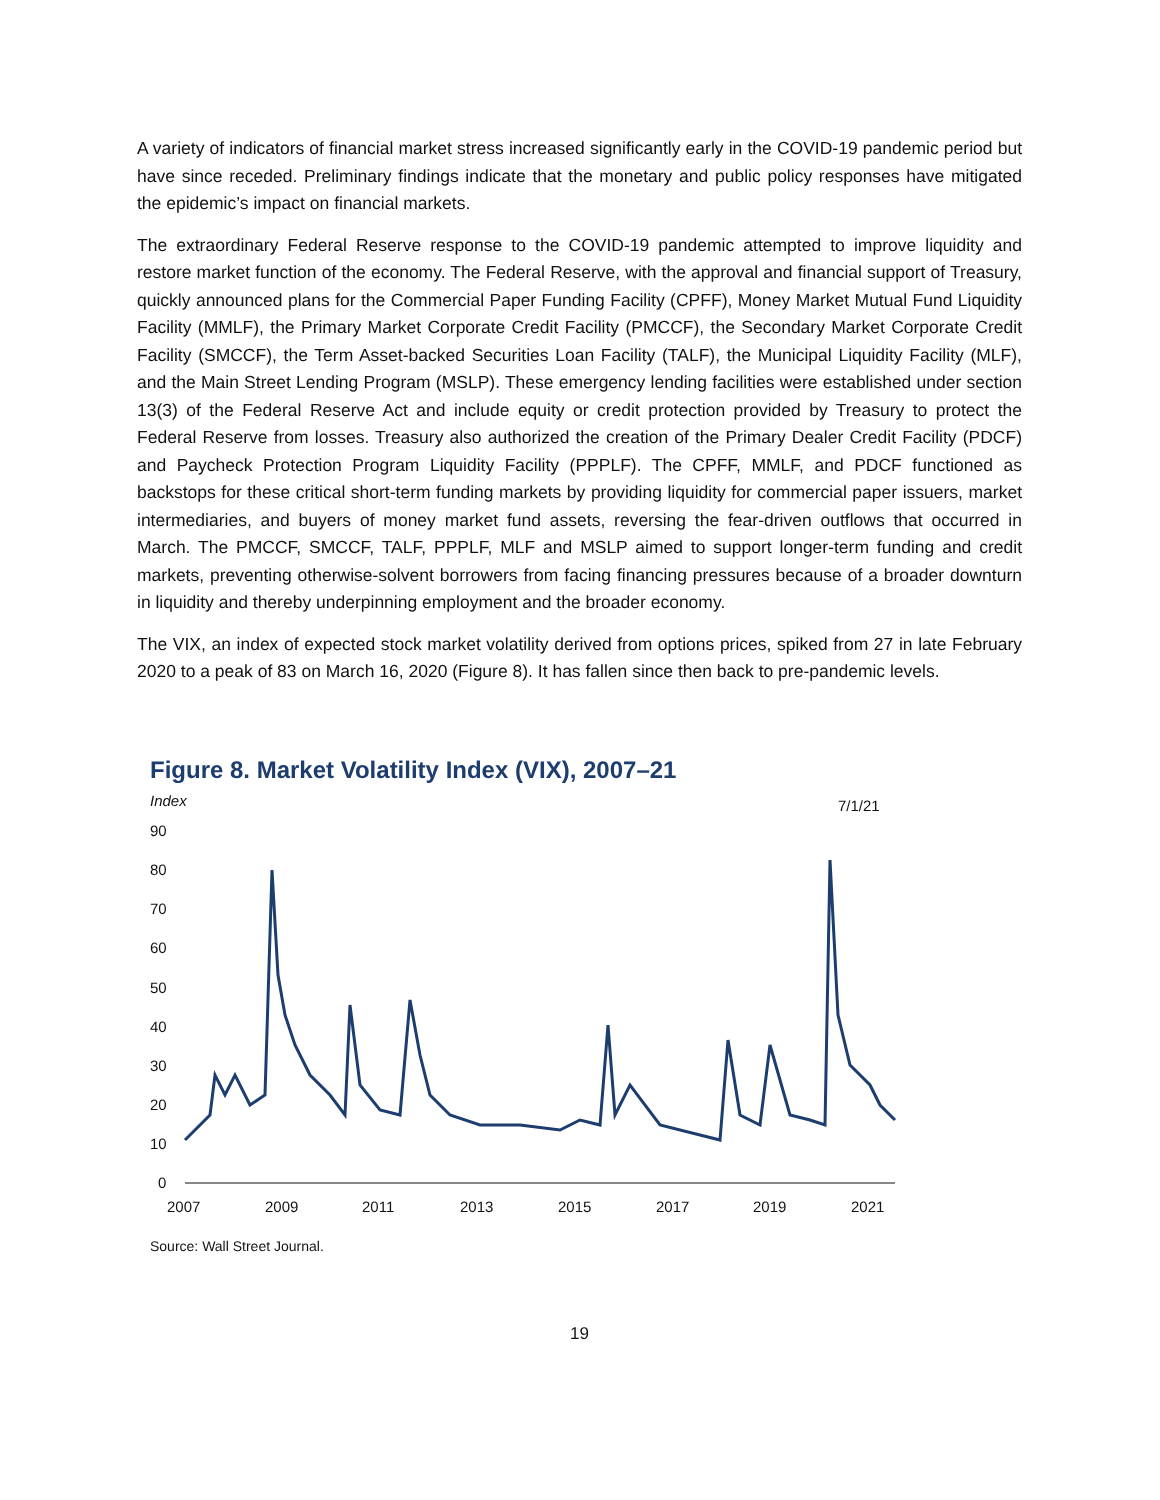A variety of indicators of financial market stress increased significantly early in the COVID-19 pandemic period but have since receded. Preliminary findings indicate that the monetary and public policy responses have mitigated the epidemic’s impact on financial markets.
The extraordinary Federal Reserve response to the COVID-19 pandemic attempted to improve liquidity and restore market function of the economy. The Federal Reserve, with the approval and financial support of Treasury, quickly announced plans for the Commercial Paper Funding Facility (CPFF), Money Market Mutual Fund Liquidity Facility (MMLF), the Primary Market Corporate Credit Facility (PMCCF), the Secondary Market Corporate Credit Facility (SMCCF), the Term Asset-backed Securities Loan Facility (TALF), the Municipal Liquidity Facility (MLF), and the Main Street Lending Program (MSLP). These emergency lending facilities were established under section 13(3) of the Federal Reserve Act and include equity or credit protection provided by Treasury to protect the Federal Reserve from losses. Treasury also authorized the creation of the Primary Dealer Credit Facility (PDCF) and Paycheck Protection Program Liquidity Facility (PPPLF). The CPFF, MMLF, and PDCF functioned as backstops for these critical short-term funding markets by providing liquidity for commercial paper issuers, market intermediaries, and buyers of money market fund assets, reversing the fear-driven outflows that occurred in March. The PMCCF, SMCCF, TALF, PPPLF, MLF and MSLP aimed to support longer-term funding and credit markets, preventing otherwise-solvent borrowers from facing financing pressures because of a broader downturn in liquidity and thereby underpinning employment and the broader economy.
The VIX, an index of expected stock market volatility derived from options prices, spiked from 27 in late February 2020 to a peak of 83 on March 16, 2020 (Figure 8). It has fallen since then back to pre-pandemic levels.
Figure 8. Market Volatility Index (VIX), 2007–21
Index
7/1/21
90
80
70
60
50
40
30
20
10
0
2007
2009
2011
2013
2015
2017
2019
2021
Source: Wall Street Journal.
19